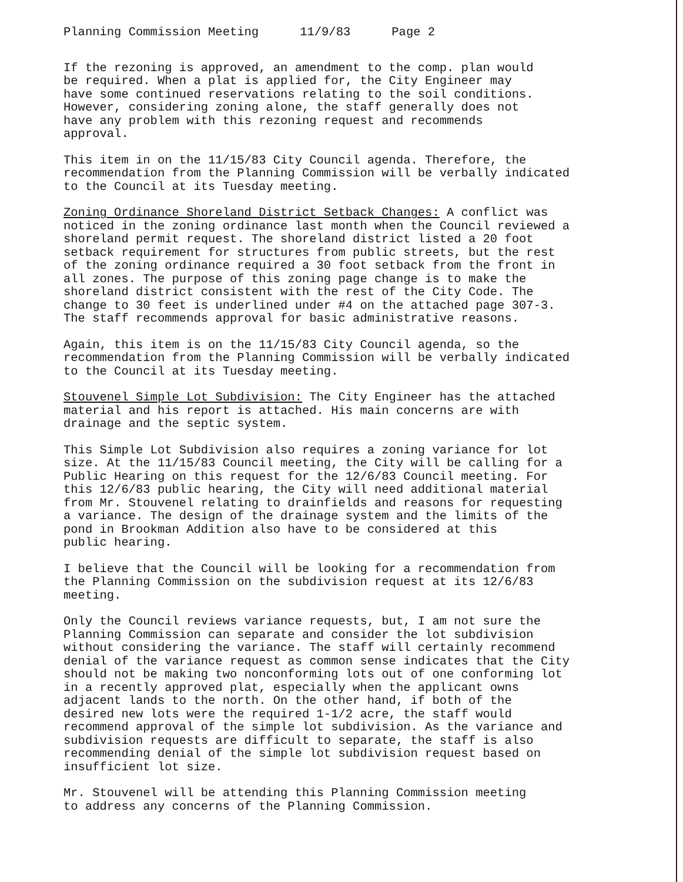Planning Commission Meeting 11/9/83 Page 2
If the rezoning is approved, an amendment to the comp. plan would be required. When a plat is applied for, the City Engineer may have some continued reservations relating to the soil conditions. However, considering zoning alone, the staff generally does not have any problem with this rezoning request and recommends approval.
This item in on the 11/15/83 City Council agenda. Therefore, the recommendation from the Planning Commission will be verbally indicated to the Council at its Tuesday meeting.
Zoning Ordinance Shoreland District Setback Changes: A conflict was noticed in the zoning ordinance last month when the Council reviewed a shoreland permit request. The shoreland district listed a 20 foot setback requirement for structures from public streets, but the rest of the zoning ordinance required a 30 foot setback from the front in all zones. The purpose of this zoning page change is to make the shoreland district consistent with the rest of the City Code. The change to 30 feet is underlined under #4 on the attached page 307-3. The staff recommends approval for basic administrative reasons.
Again, this item is on the 11/15/83 City Council agenda, so the recommendation from the Planning Commission will be verbally indicated to the Council at its Tuesday meeting.
Stouvenel Simple Lot Subdivision: The City Engineer has the attached material and his report is attached. His main concerns are with drainage and the septic system.
This Simple Lot Subdivision also requires a zoning variance for lot size. At the 11/15/83 Council meeting, the City will be calling for a Public Hearing on this request for the 12/6/83 Council meeting. For this 12/6/83 public hearing, the City will need additional material from Mr. Stouvenel relating to drainfields and reasons for requesting a variance. The design of the drainage system and the limits of the pond in Brookman Addition also have to be considered at this public hearing.
I believe that the Council will be looking for a recommendation from the Planning Commission on the subdivision request at its 12/6/83 meeting.
Only the Council reviews variance requests, but, I am not sure the Planning Commission can separate and consider the lot subdivision without considering the variance. The staff will certainly recommend denial of the variance request as common sense indicates that the City should not be making two nonconforming lots out of one conforming lot in a recently approved plat, especially when the applicant owns adjacent lands to the north. On the other hand, if both of the desired new lots were the required 1-1/2 acre, the staff would recommend approval of the simple lot subdivision. As the variance and subdivision requests are difficult to separate, the staff is also recommending denial of the simple lot subdivision request based on insufficient lot size.
Mr. Stouvenel will be attending this Planning Commission meeting to address any concerns of the Planning Commission.